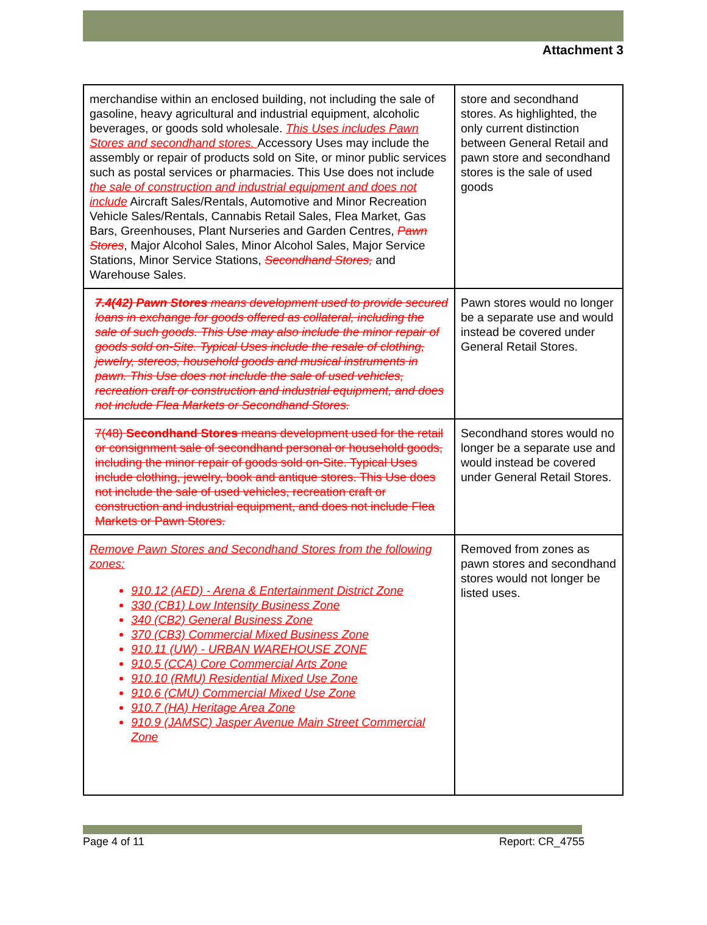Attachment 3
| merchandise within an enclosed building, not including the sale of gasoline, heavy agricultural and industrial equipment, alcoholic beverages, or goods sold wholesale. This Uses includes Pawn Stores and secondhand stores. Accessory Uses may include the assembly or repair of products sold on Site, or minor public services such as postal services or pharmacies. This Use does not include the sale of construction and industrial equipment and does not include Aircraft Sales/Rentals, Automotive and Minor Recreation Vehicle Sales/Rentals, Cannabis Retail Sales, Flea Market, Gas Bars, Greenhouses, Plant Nurseries and Garden Centres, Pawn Stores , Major Alcohol Sales, Minor Alcohol Sales, Major Service Stations, Minor Service Stations, Secondhand Stores, and Warehouse Sales. | store and secondhand stores. As highlighted, the only current distinction between General Retail and pawn store and secondhand stores is the sale of used goods |
| 7.4(42) Pawn Stores means development used to provide secured loans in exchange for goods offered as collateral, including the sale of such goods. This Use may also include the minor repair of goods sold on-Site. Typical Uses include the resale of clothing, jewelry, stereos, household goods and musical instruments in pawn. This Use does not include the sale of used vehicles, recreation craft or construction and industrial equipment, and does not include Flea Markets or Secondhand Stores. | Pawn stores would no longer be a separate use and would instead be covered under General Retail Stores. |
| 7(48) Secondhand Stores means development used for the retail or consignment sale of secondhand personal or household goods, including the minor repair of goods sold on-Site. Typical Uses include clothing, jewelry, book and antique stores. This Use does not include the sale of used vehicles, recreation craft or construction and industrial equipment, and does not include Flea Markets or Pawn Stores. | Secondhand stores would no longer be a separate use and would instead be covered under General Retail Stores. |
| Remove Pawn Stores and Secondhand Stores from the following zones: 910.12 (AED) - Arena & Entertainment District Zone 330 (CB1) Low Intensity Business Zone 340 (CB2) General Business Zone 370 (CB3) Commercial Mixed Business Zone 910.11 (UW) - URBAN WAREHOUSE ZONE 910.5 (CCA) Core Commercial Arts Zone 910.10 (RMU) Residential Mixed Use Zone 910.6 (CMU) Commercial Mixed Use Zone 910.7 (HA) Heritage Area Zone 910.9 (JAMSC) Jasper Avenue Main Street Commercial Zone | Removed from zones as pawn stores and secondhand stores would not longer be listed uses. |
Page 4 of 11 Report: CR_4755